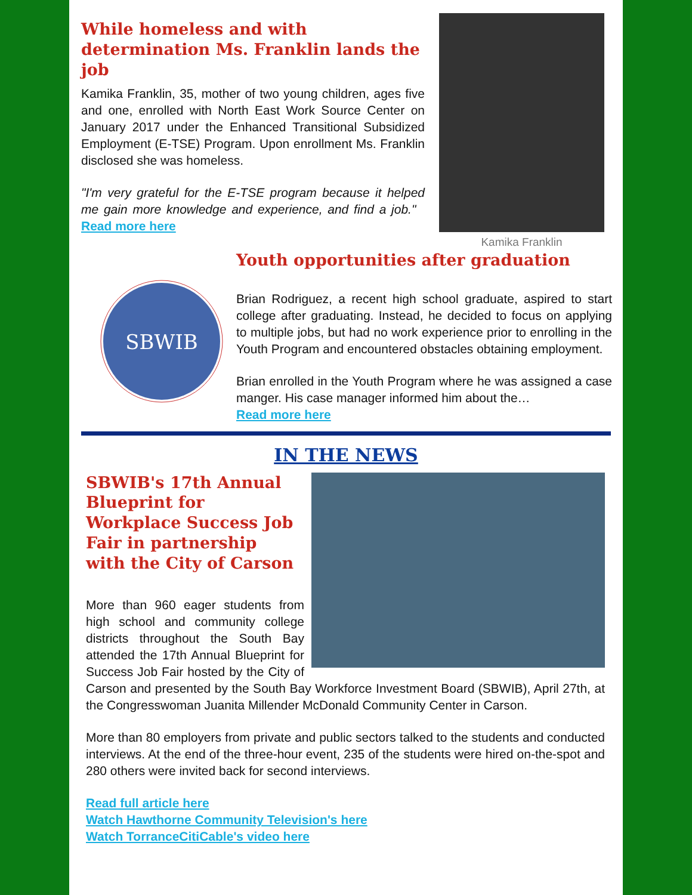While homeless and with determination Ms. Franklin lands the job
Kamika Franklin, 35, mother of two young children, ages five and one, enrolled with North East Work Source Center on January 2017 under the Enhanced Transitional Subsidized Employment (E-TSE) Program. Upon enrollment Ms. Franklin disclosed she was homeless.
"I'm very grateful for the E-TSE program because it helped me gain more knowledge and experience, and find a job." Read more here
Kamika Franklin
SBWIB
Youth opportunities after graduation
Brian Rodriguez, a recent high school graduate, aspired to start college after graduating. Instead, he decided to focus on applying to multiple jobs, but had no work experience prior to enrolling in the Youth Program and encountered obstacles obtaining employment.
Brian enrolled in the Youth Program where he was assigned a case manger. His case manager informed him about the…
Read more here
IN THE NEWS
SBWIB's 17th Annual Blueprint for Workplace Success Job Fair in partnership with the City of Carson
More than 960 eager students from high school and community college districts throughout the South Bay attended the 17th Annual Blueprint for Success Job Fair hosted by the City of Carson and presented by the South Bay Workforce Investment Board (SBWIB), April 27th, at the Congresswoman Juanita Millender McDonald Community Center in Carson.
More than 80 employers from private and public sectors talked to the students and conducted interviews. At the end of the three-hour event, 235 of the students were hired on-the-spot and 280 others were invited back for second interviews.
Read full article here
Watch Hawthorne Community Television's here
Watch TorranceCitiCable's video here